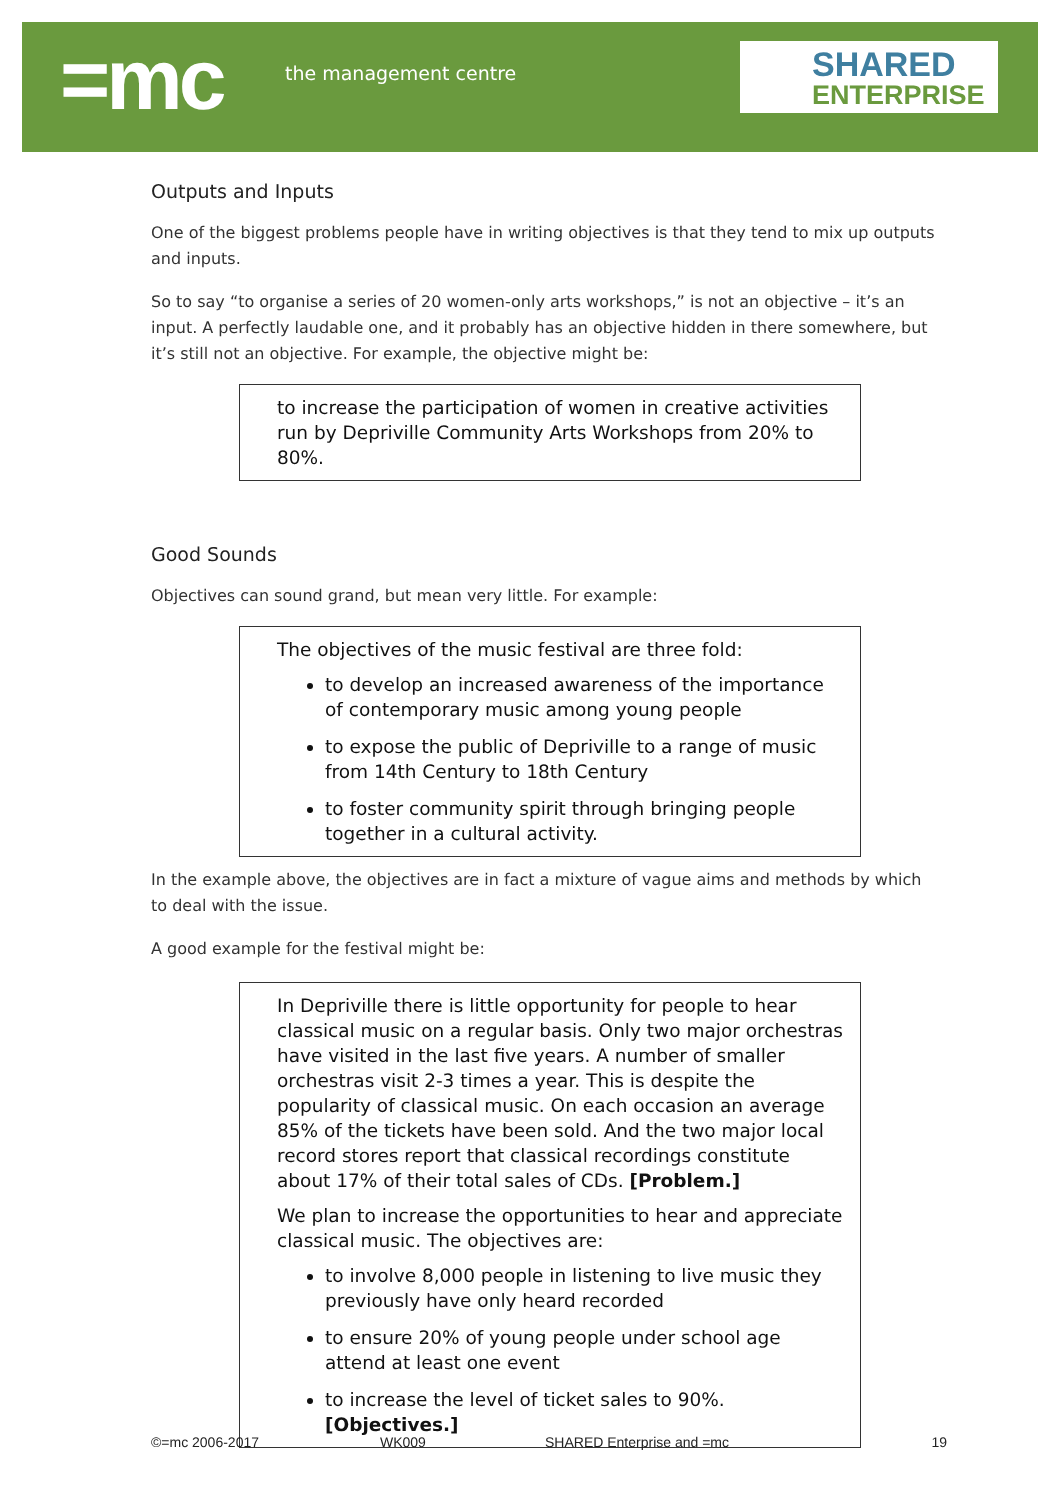=mc the management centre
SHARED
ENTERPRISE
Outputs and Inputs
One of the biggest problems people have in writing objectives is that they tend to mix up outputs and inputs.
So to say “to organise a series of 20 women-only arts workshops,” is not an objective – it’s an input. A perfectly laudable one, and it probably has an objective hidden in there somewhere, but it’s still not an objective. For example, the objective might be:
to increase the participation of women in creative activities run by Depriville Community Arts Workshops from 20% to 80%.
Good Sounds
Objectives can sound grand, but mean very little. For example:
The objectives of the music festival are three fold:
to develop an increased awareness of the importance of contemporary music among young people
to expose the public of Depriville to a range of music from 14th Century to 18th Century
to foster community spirit through bringing people together in a cultural activity.
In the example above, the objectives are in fact a mixture of vague aims and methods by which to deal with the issue.
A good example for the festival might be:
In Depriville there is little opportunity for people to hear classical music on a regular basis. Only two major orchestras have visited in the last five years. A number of smaller orchestras visit 2-3 times a year. This is despite the popularity of classical music. On each occasion an average 85% of the tickets have been sold. And the two major local record stores report that classical recordings constitute about 17% of their total sales of CDs. [Problem.]
We plan to increase the opportunities to hear and appreciate classical music. The objectives are:
to involve 8,000 people in listening to live music they previously have only heard recorded
to ensure 20% of young people under school age attend at least one event
to increase the level of ticket sales to 90%. [Objectives.]
©=mc 2006-2017 WK009 SHARED Enterprise and =mc 19